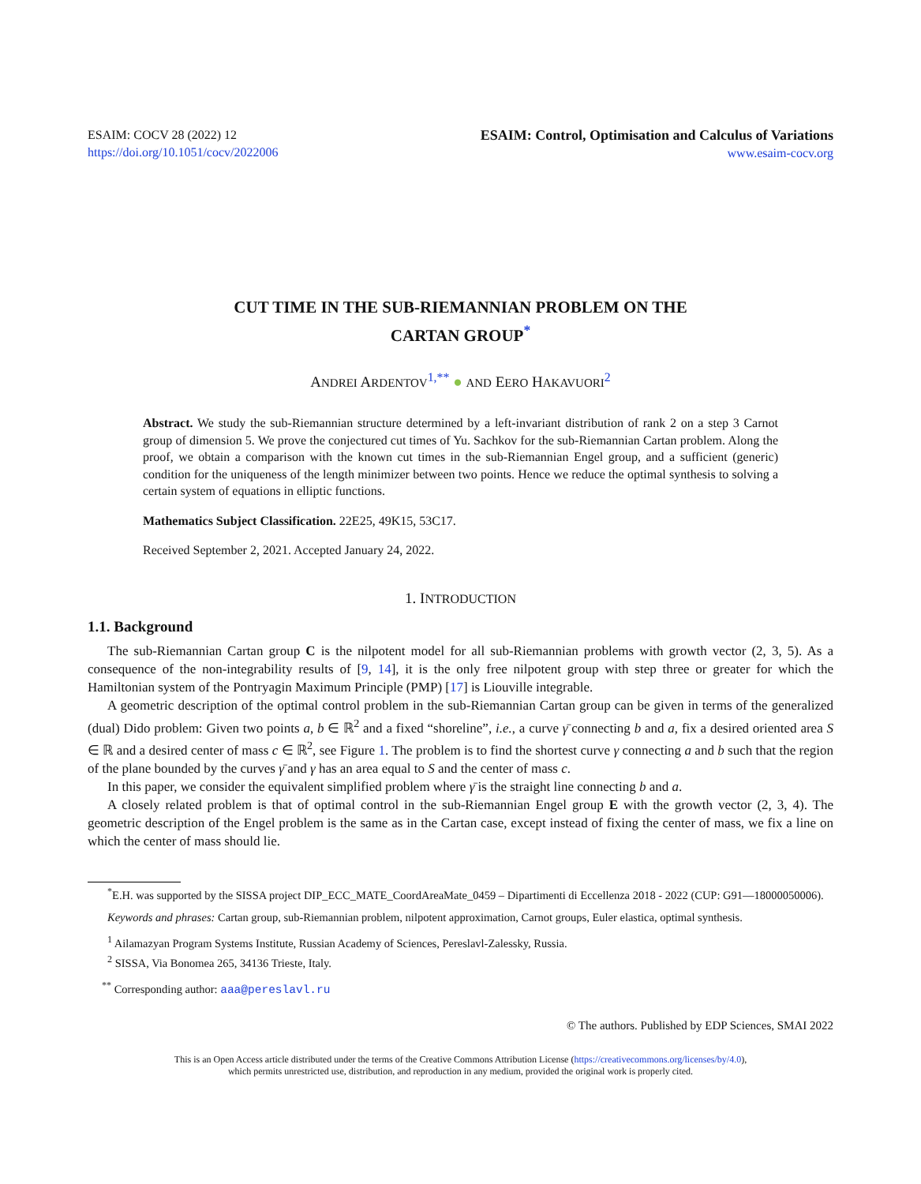ESAIM: COCV 28 (2022) 12
https://doi.org/10.1051/cocv/2022006
ESAIM: Control, Optimisation and Calculus of Variations
www.esaim-cocv.org
CUT TIME IN THE SUB-RIEMANNIAN PROBLEM ON THE
CARTAN GROUP<sup>*</sup>
ANDREI ARDENTOV<sup>1,**</sup> ● AND EERO HAKAVUORI<sup>2</sup>
Abstract. We study the sub-Riemannian structure determined by a left-invariant distribution of rank 2 on a step 3 Carnot group of dimension 5. We prove the conjectured cut times of Yu. Sachkov for the sub-Riemannian Cartan problem. Along the proof, we obtain a comparison with the known cut times in the sub-Riemannian Engel group, and a sufficient (generic) condition for the uniqueness of the length minimizer between two points. Hence we reduce the optimal synthesis to solving a certain system of equations in elliptic functions.
Mathematics Subject Classification. 22E25, 49K15, 53C17.
Received September 2, 2021. Accepted January 24, 2022.
1. INTRODUCTION
1.1. Background
The sub-Riemannian Cartan group C is the nilpotent model for all sub-Riemannian problems with growth vector (2, 3, 5). As a consequence of the non-integrability results of [9, 14], it is the only free nilpotent group with step three or greater for which the Hamiltonian system of the Pontryagin Maximum Principle (PMP) [17] is Liouville integrable.
A geometric description of the optimal control problem in the sub-Riemannian Cartan group can be given in terms of the generalized (dual) Dido problem: Given two points a, b ∈ ℝ<sup>2</sup> and a fixed “shoreline”, i.e., a curve γ̄ connecting b and a, fix a desired oriented area S ∈ ℝ and a desired center of mass c ∈ ℝ<sup>2</sup>, see Figure 1. The problem is to find the shortest curve γ connecting a and b such that the region of the plane bounded by the curves γ̄ and γ has an area equal to S and the center of mass c.
In this paper, we consider the equivalent simplified problem where γ̄ is the straight line connecting b and a.
A closely related problem is that of optimal control in the sub-Riemannian Engel group E with the growth vector (2, 3, 4). The geometric description of the Engel problem is the same as in the Cartan case, except instead of fixing the center of mass, we fix a line on which the center of mass should lie.
<sup>*</sup> E.H. was supported by the SISSA project DIP_ECC_MATE_CoordAreaMate_0459 – Dipartimenti di Eccellenza 2018 - 2022 (CUP: G91—18000050006).
Keywords and phrases: Cartan group, sub-Riemannian problem, nilpotent approximation, Carnot groups, Euler elastica, optimal synthesis.
<sup>1</sup> Ailamazyan Program Systems Institute, Russian Academy of Sciences, Pereslavl-Zalessky, Russia.
<sup>2</sup> SISSA, Via Bonomea 265, 34136 Trieste, Italy.
<sup>**</sup> Corresponding author: aaa@pereslavl.ru
© The authors. Published by EDP Sciences, SMAI 2022
This is an Open Access article distributed under the terms of the Creative Commons Attribution License (https://creativecommons.org/licenses/by/4.0),
which permits unrestricted use, distribution, and reproduction in any medium, provided the original work is properly cited.